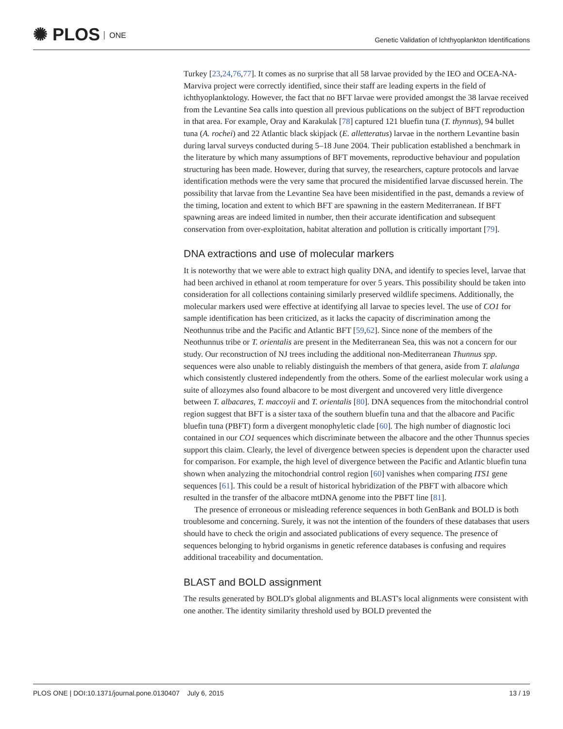✺ PLOS ONE
Genetic Validation of Ichthyoplankton Identifications
Turkey [23,24,76,77]. It comes as no surprise that all 58 larvae provided by the IEO and OCEA-NA-Marviva project were correctly identified, since their staff are leading experts in the field of ichthyoplanktology. However, the fact that no BFT larvae were provided amongst the 38 larvae received from the Levantine Sea calls into question all previous publications on the subject of BFT reproduction in that area. For example, Oray and Karakulak [78] captured 121 bluefin tuna (T. thynnus), 94 bullet tuna (A. rochei) and 22 Atlantic black skipjack (E. alletteratus) larvae in the northern Levantine basin during larval surveys conducted during 5–18 June 2004. Their publication established a benchmark in the literature by which many assumptions of BFT movements, reproductive behaviour and population structuring has been made. However, during that survey, the researchers, capture protocols and larvae identification methods were the very same that procured the misidentified larvae discussed herein. The possibility that larvae from the Levantine Sea have been misidentified in the past, demands a review of the timing, location and extent to which BFT are spawning in the eastern Mediterranean. If BFT spawning areas are indeed limited in number, then their accurate identification and subsequent conservation from over-exploitation, habitat alteration and pollution is critically important [79].
DNA extractions and use of molecular markers
It is noteworthy that we were able to extract high quality DNA, and identify to species level, larvae that had been archived in ethanol at room temperature for over 5 years. This possibility should be taken into consideration for all collections containing similarly preserved wildlife specimens. Additionally, the molecular markers used were effective at identifying all larvae to species level. The use of CO1 for sample identification has been criticized, as it lacks the capacity of discrimination among the Neothunnus tribe and the Pacific and Atlantic BFT [59,62]. Since none of the members of the Neothunnus tribe or T. orientalis are present in the Mediterranean Sea, this was not a concern for our study. Our reconstruction of NJ trees including the additional non-Mediterranean Thunnus spp. sequences were also unable to reliably distinguish the members of that genera, aside from T. alalunga which consistently clustered independently from the others. Some of the earliest molecular work using a suite of allozymes also found albacore to be most divergent and uncovered very little divergence between T. albacares, T. maccoyii and T. orientalis [80]. DNA sequences from the mitochondrial control region suggest that BFT is a sister taxa of the southern bluefin tuna and that the albacore and Pacific bluefin tuna (PBFT) form a divergent monophyletic clade [60]. The high number of diagnostic loci contained in our CO1 sequences which discriminate between the albacore and the other Thunnus species support this claim. Clearly, the level of divergence between species is dependent upon the character used for comparison. For example, the high level of divergence between the Pacific and Atlantic bluefin tuna shown when analyzing the mitochondrial control region [60] vanishes when comparing ITS1 gene sequences [61]. This could be a result of historical hybridization of the PBFT with albacore which resulted in the transfer of the albacore mtDNA genome into the PBFT line [81].
The presence of erroneous or misleading reference sequences in both GenBank and BOLD is both troublesome and concerning. Surely, it was not the intention of the founders of these databases that users should have to check the origin and associated publications of every sequence. The presence of sequences belonging to hybrid organisms in genetic reference databases is confusing and requires additional traceability and documentation.
BLAST and BOLD assignment
The results generated by BOLD's global alignments and BLAST's local alignments were consistent with one another. The identity similarity threshold used by BOLD prevented the
PLOS ONE | DOI:10.1371/journal.pone.0130407 July 6, 2015 13 / 19